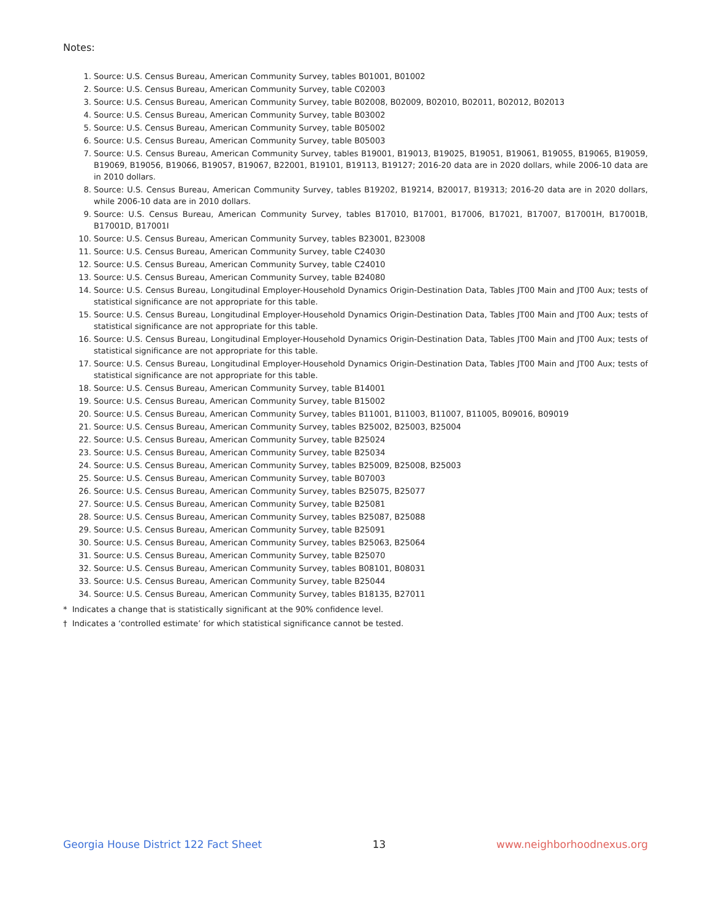Notes:
1. Source: U.S. Census Bureau, American Community Survey, tables B01001, B01002
2. Source: U.S. Census Bureau, American Community Survey, table C02003
3. Source: U.S. Census Bureau, American Community Survey, table B02008, B02009, B02010, B02011, B02012, B02013
4. Source: U.S. Census Bureau, American Community Survey, table B03002
5. Source: U.S. Census Bureau, American Community Survey, table B05002
6. Source: U.S. Census Bureau, American Community Survey, table B05003
7. Source: U.S. Census Bureau, American Community Survey, tables B19001, B19013, B19025, B19051, B19061, B19055, B19065, B19059, B19069, B19056, B19066, B19057, B19067, B22001, B19101, B19113, B19127; 2016-20 data are in 2020 dollars, while 2006-10 data are in 2010 dollars.
8. Source: U.S. Census Bureau, American Community Survey, tables B19202, B19214, B20017, B19313; 2016-20 data are in 2020 dollars, while 2006-10 data are in 2010 dollars.
9. Source: U.S. Census Bureau, American Community Survey, tables B17010, B17001, B17006, B17021, B17007, B17001H, B17001B, B17001D, B17001I
10. Source: U.S. Census Bureau, American Community Survey, tables B23001, B23008
11. Source: U.S. Census Bureau, American Community Survey, table C24030
12. Source: U.S. Census Bureau, American Community Survey, table C24010
13. Source: U.S. Census Bureau, American Community Survey, table B24080
14. Source: U.S. Census Bureau, Longitudinal Employer-Household Dynamics Origin-Destination Data, Tables JT00 Main and JT00 Aux; tests of statistical significance are not appropriate for this table.
15. Source: U.S. Census Bureau, Longitudinal Employer-Household Dynamics Origin-Destination Data, Tables JT00 Main and JT00 Aux; tests of statistical significance are not appropriate for this table.
16. Source: U.S. Census Bureau, Longitudinal Employer-Household Dynamics Origin-Destination Data, Tables JT00 Main and JT00 Aux; tests of statistical significance are not appropriate for this table.
17. Source: U.S. Census Bureau, Longitudinal Employer-Household Dynamics Origin-Destination Data, Tables JT00 Main and JT00 Aux; tests of statistical significance are not appropriate for this table.
18. Source: U.S. Census Bureau, American Community Survey, table B14001
19. Source: U.S. Census Bureau, American Community Survey, table B15002
20. Source: U.S. Census Bureau, American Community Survey, tables B11001, B11003, B11007, B11005, B09016, B09019
21. Source: U.S. Census Bureau, American Community Survey, tables B25002, B25003, B25004
22. Source: U.S. Census Bureau, American Community Survey, table B25024
23. Source: U.S. Census Bureau, American Community Survey, table B25034
24. Source: U.S. Census Bureau, American Community Survey, tables B25009, B25008, B25003
25. Source: U.S. Census Bureau, American Community Survey, table B07003
26. Source: U.S. Census Bureau, American Community Survey, tables B25075, B25077
27. Source: U.S. Census Bureau, American Community Survey, table B25081
28. Source: U.S. Census Bureau, American Community Survey, tables B25087, B25088
29. Source: U.S. Census Bureau, American Community Survey, table B25091
30. Source: U.S. Census Bureau, American Community Survey, tables B25063, B25064
31. Source: U.S. Census Bureau, American Community Survey, table B25070
32. Source: U.S. Census Bureau, American Community Survey, tables B08101, B08031
33. Source: U.S. Census Bureau, American Community Survey, table B25044
34. Source: U.S. Census Bureau, American Community Survey, tables B18135, B27011
* Indicates a change that is statistically significant at the 90% confidence level.
† Indicates a ‘controlled estimate’ for which statistical significance cannot be tested.
Georgia House District 122 Fact Sheet 13 www.neighborhoodnexus.org